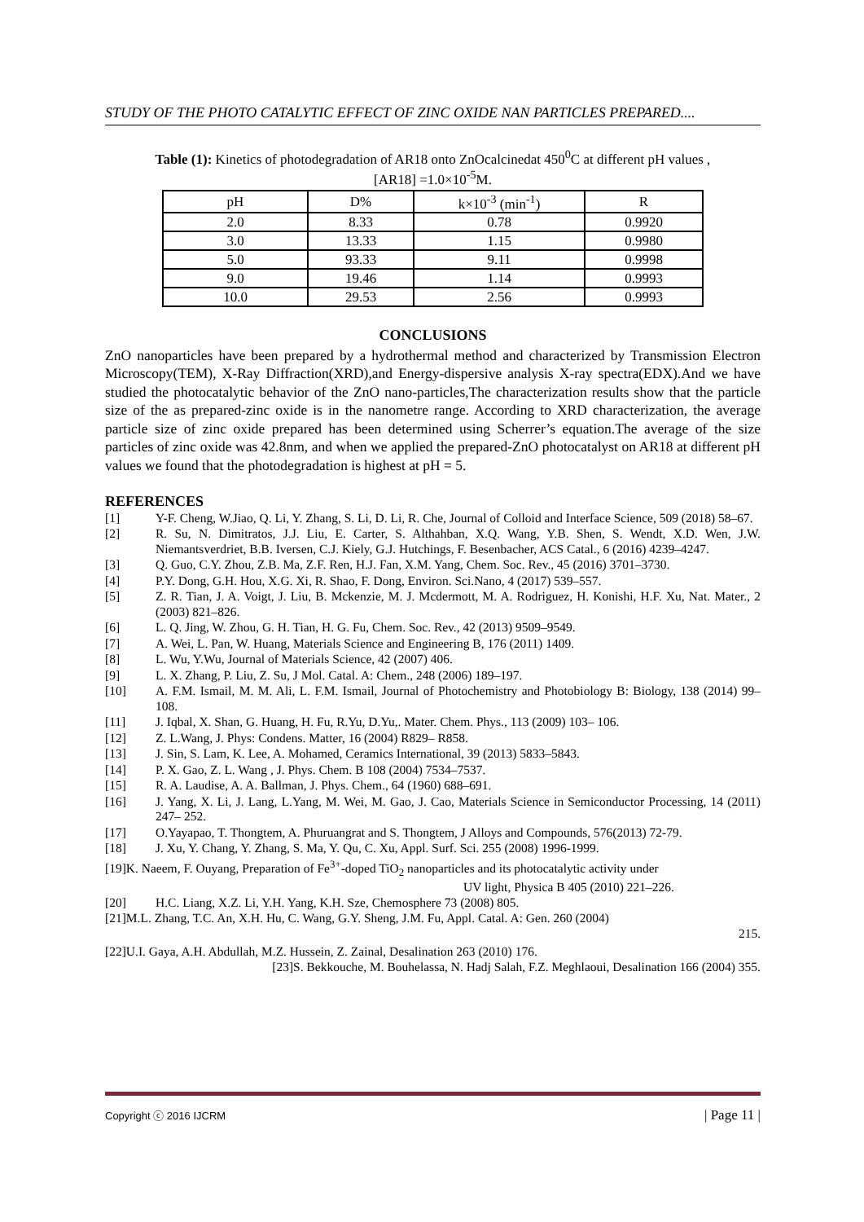STUDY OF THE PHOTO CATALYTIC EFFECT OF ZINC OXIDE NAN PARTICLES PREPARED....
Table (1): Kinetics of photodegradation of AR18 onto ZnOcalcinedat 450<sup>0</sup>C at different pH values ,
[AR18] =1.0×10<sup>-5</sup>M.
| pH | D% | k×10<sup>-3</sup> (min<sup>-1</sup>) | R |
| 2.0 | 8.33 | 0.78 | 0.9920 |
| 3.0 | 13.33 | 1.15 | 0.9980 |
| 5.0 | 93.33 | 9.11 | 0.9998 |
| 9.0 | 19.46 | 1.14 | 0.9993 |
| 10.0 | 29.53 | 2.56 | 0.9993 |
CONCLUSIONS
ZnO nanoparticles have been prepared by a hydrothermal method and characterized by Transmission Electron Microscopy(TEM), X-Ray Diffraction(XRD),and Energy-dispersive analysis X-ray spectra(EDX).And we have studied the photocatalytic behavior of the ZnO nano-particles,The characterization results show that the particle size of the as prepared-zinc oxide is in the nanometre range. According to XRD characterization, the average particle size of zinc oxide prepared has been determined using Scherrer’s equation.The average of the size particles of zinc oxide was 42.8nm, and when we applied the prepared-ZnO photocatalyst on AR18 at different pH values we found that the photodegradation is highest at pH = 5.
REFERENCES
[1] Y-F. Cheng, W.Jiao, Q. Li, Y. Zhang, S. Li, D. Li, R. Che, Journal of Colloid and Interface Science, 509 (2018) 58–67.
[2] R. Su, N. Dimitratos, J.J. Liu, E. Carter, S. Althahban, X.Q. Wang, Y.B. Shen, S. Wendt, X.D. Wen, J.W. Niemantsverdriet, B.B. Iversen, C.J. Kiely, G.J. Hutchings, F. Besenbacher, ACS Catal., 6 (2016) 4239–4247.
[3] Q. Guo, C.Y. Zhou, Z.B. Ma, Z.F. Ren, H.J. Fan, X.M. Yang, Chem. Soc. Rev., 45 (2016) 3701–3730.
[4] P.Y. Dong, G.H. Hou, X.G. Xi, R. Shao, F. Dong, Environ. Sci.Nano, 4 (2017) 539–557.
[5] Z. R. Tian, J. A. Voigt, J. Liu, B. Mckenzie, M. J. Mcdermott, M. A. Rodriguez, H. Konishi, H.F. Xu, Nat. Mater., 2 (2003) 821–826.
[6] L. Q. Jing, W. Zhou, G. H. Tian, H. G. Fu, Chem. Soc. Rev., 42 (2013) 9509–9549.
[7] A. Wei, L. Pan, W. Huang, Materials Science and Engineering B, 176 (2011) 1409.
[8] L. Wu, Y.Wu, Journal of Materials Science, 42 (2007) 406.
[9] L. X. Zhang, P. Liu, Z. Su, J Mol. Catal. A: Chem., 248 (2006) 189–197.
[10] A. F.M. Ismail, M. M. Ali, L. F.M. Ismail, Journal of Photochemistry and Photobiology B: Biology, 138 (2014) 99–108.
[11] J. Iqbal, X. Shan, G. Huang, H. Fu, R.Yu, D.Yu,. Mater. Chem. Phys., 113 (2009) 103– 106.
[12] Z. L.Wang, J. Phys: Condens. Matter, 16 (2004) R829– R858.
[13] J. Sin, S. Lam, K. Lee, A. Mohamed, Ceramics International, 39 (2013) 5833–5843.
[14] P. X. Gao, Z. L. Wang , J. Phys. Chem. B 108 (2004) 7534–7537.
[15] R. A. Laudise, A. A. Ballman, J. Phys. Chem., 64 (1960) 688–691.
[16] J. Yang, X. Li, J. Lang, L.Yang, M. Wei, M. Gao, J. Cao, Materials Science in Semiconductor Processing, 14 (2011) 247– 252.
[17] O.Yayapao, T. Thongtem, A. Phuruangrat and S. Thongtem, J Alloys and Compounds, 576(2013) 72-79.
[18] J. Xu, Y. Chang, Y. Zhang, S. Ma, Y. Qu, C. Xu, Appl. Surf. Sci. 255 (2008) 1996-1999.
[19]K. Naeem, F. Ouyang, Preparation of Fe<sup>3+</sup>-doped TiO<sub>2</sub> nanoparticles and its photocatalytic activity under
UV light, Physica B 405 (2010) 221–226.
[20] H.C. Liang, X.Z. Li, Y.H. Yang, K.H. Sze, Chemosphere 73 (2008) 805.
[21]M.L. Zhang, T.C. An, X.H. Hu, C. Wang, G.Y. Sheng, J.M. Fu, Appl. Catal. A: Gen. 260 (2004)
215.
[22]U.I. Gaya, A.H. Abdullah, M.Z. Hussein, Z. Zainal, Desalination 263 (2010) 176.
[23]S. Bekkouche, M. Bouhelassa, N. Hadj Salah, F.Z. Meghlaoui, Desalination 166 (2004) 355.
Copyright ⓒ 2016 IJCRM | Page 11 |